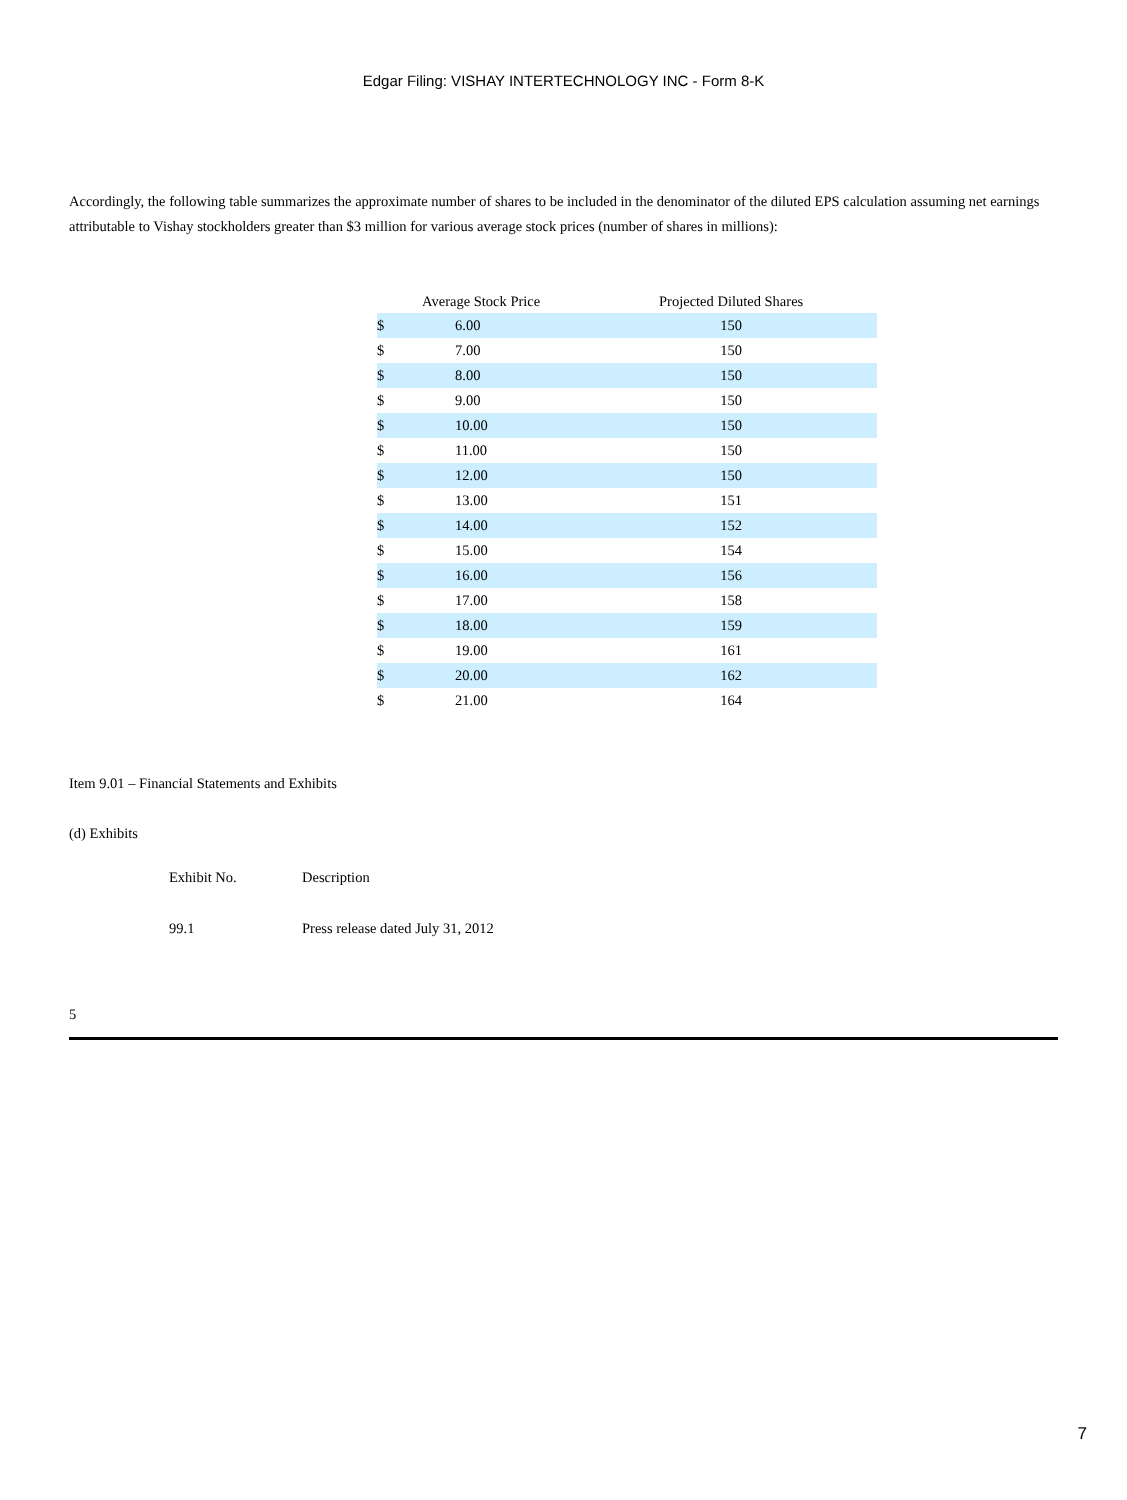Edgar Filing: VISHAY INTERTECHNOLOGY INC - Form 8-K
Accordingly, the following table summarizes the approximate number of shares to be included in the denominator of the diluted EPS calculation assuming net earnings attributable to Vishay stockholders greater than $3 million for various average stock prices (number of shares in millions):
| Average Stock Price | | Projected Diluted Shares |
| --- | --- | --- |
| $ | 6.00 | 150 |
| $ | 7.00 | 150 |
| $ | 8.00 | 150 |
| $ | 9.00 | 150 |
| $ | 10.00 | 150 |
| $ | 11.00 | 150 |
| $ | 12.00 | 150 |
| $ | 13.00 | 151 |
| $ | 14.00 | 152 |
| $ | 15.00 | 154 |
| $ | 16.00 | 156 |
| $ | 17.00 | 158 |
| $ | 18.00 | 159 |
| $ | 19.00 | 161 |
| $ | 20.00 | 162 |
| $ | 21.00 | 164 |
Item 9.01 – Financial Statements and Exhibits
(d) Exhibits
| Exhibit No. | Description |
| 99.1 | Press release dated July 31, 2012 |
5
7